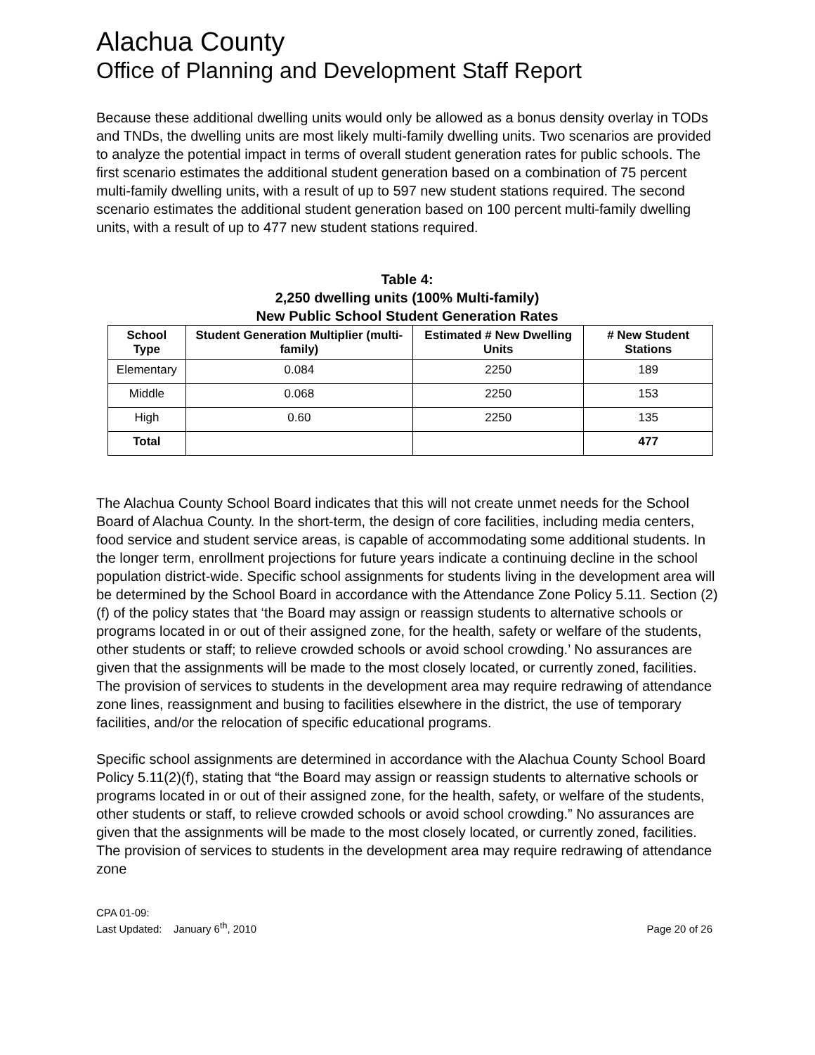Alachua County
Office of Planning and Development Staff Report
Because these additional dwelling units would only be allowed as a bonus density overlay in TODs and TNDs, the dwelling units are most likely multi-family dwelling units. Two scenarios are provided to analyze the potential impact in terms of overall student generation rates for public schools. The first scenario estimates the additional student generation based on a combination of 75 percent multi-family dwelling units, with a result of up to 597 new student stations required. The second scenario estimates the additional student generation based on 100 percent multi-family dwelling units, with a result of up to 477 new student stations required.
Table 4:
2,250 dwelling units (100% Multi-family)
New Public School Student Generation Rates
| School Type | Student Generation Multiplier (multi-family) | Estimated # New Dwelling Units | # New Student Stations |
| --- | --- | --- | --- |
| Elementary | 0.084 | 2250 | 189 |
| Middle | 0.068 | 2250 | 153 |
| High | 0.60 | 2250 | 135 |
| Total | | | 477 |
The Alachua County School Board indicates that this will not create unmet needs for the School Board of Alachua County. In the short-term, the design of core facilities, including media centers, food service and student service areas, is capable of accommodating some additional students. In the longer term, enrollment projections for future years indicate a continuing decline in the school population district-wide. Specific school assignments for students living in the development area will be determined by the School Board in accordance with the Attendance Zone Policy 5.11. Section (2)(f) of the policy states that ‘the Board may assign or reassign students to alternative schools or programs located in or out of their assigned zone, for the health, safety or welfare of the students, other students or staff; to relieve crowded schools or avoid school crowding.’ No assurances are given that the assignments will be made to the most closely located, or currently zoned, facilities. The provision of services to students in the development area may require redrawing of attendance zone lines, reassignment and busing to facilities elsewhere in the district, the use of temporary facilities, and/or the relocation of specific educational programs.
Specific school assignments are determined in accordance with the Alachua County School Board Policy 5.11(2)(f), stating that “the Board may assign or reassign students to alternative schools or programs located in or out of their assigned zone, for the health, safety, or welfare of the students, other students or staff, to relieve crowded schools or avoid school crowding.” No assurances are given that the assignments will be made to the most closely located, or currently zoned, facilities. The provision of services to students in the development area may require redrawing of attendance zone
CPA 01-09:
Last Updated: January 6<sup>th</sup>, 2010
Page 20 of 26